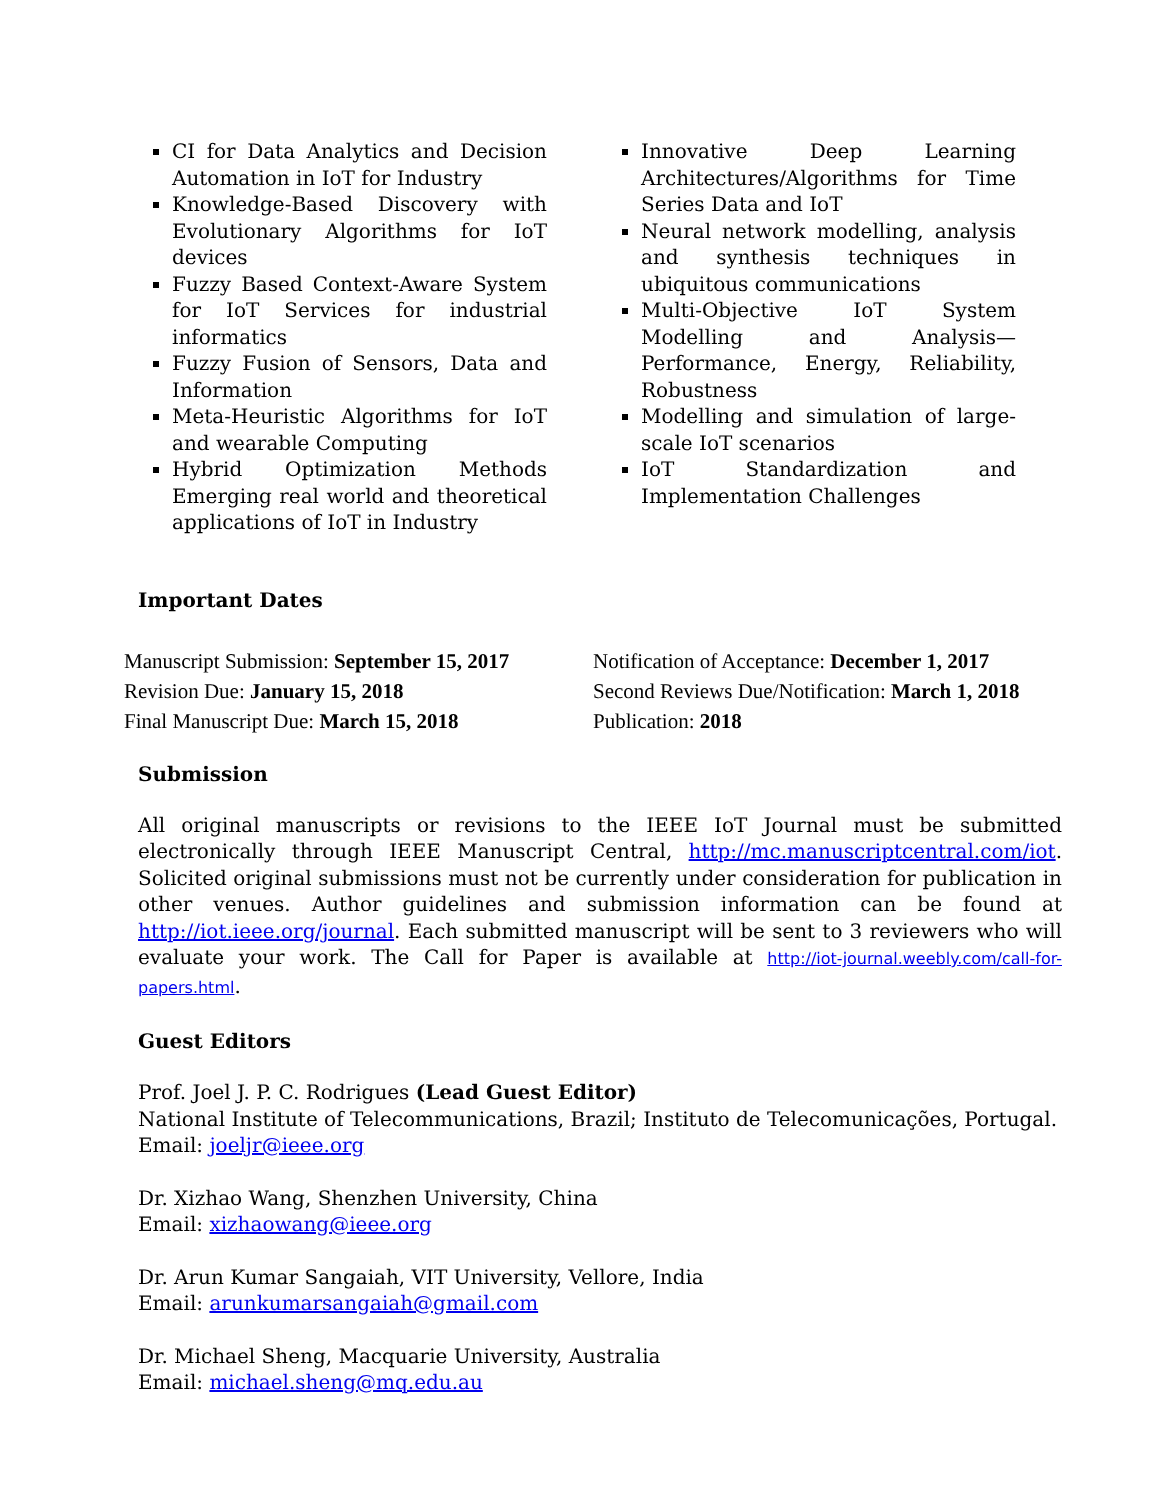CI for Data Analytics and Decision Automation in IoT for Industry
Knowledge-Based Discovery with Evolutionary Algorithms for IoT devices
Fuzzy Based Context-Aware System for IoT Services for industrial informatics
Fuzzy Fusion of Sensors, Data and Information
Meta-Heuristic Algorithms for IoT and wearable Computing
Hybrid Optimization Methods Emerging real world and theoretical applications of IoT in Industry
Innovative Deep Learning Architectures/Algorithms for Time Series Data and IoT
Neural network modelling, analysis and synthesis techniques in ubiquitous communications
Multi-Objective IoT System Modelling and Analysis—Performance, Energy, Reliability, Robustness
Modelling and simulation of large-scale IoT scenarios
IoT Standardization and Implementation Challenges
Important Dates
Manuscript Submission: September 15, 2017
Revision Due: January 15, 2018
Final Manuscript Due: March 15, 2018
Notification of Acceptance: December 1, 2017
Second Reviews Due/Notification: March 1, 2018
Publication: 2018
Submission
All original manuscripts or revisions to the IEEE IoT Journal must be submitted electronically through IEEE Manuscript Central, http://mc.manuscriptcentral.com/iot. Solicited original submissions must not be currently under consideration for publication in other venues. Author guidelines and submission information can be found at http://iot.ieee.org/journal. Each submitted manuscript will be sent to 3 reviewers who will evaluate your work. The Call for Paper is available at http://iot-journal.weebly.com/call-for-papers.html.
Guest Editors
Prof. Joel J. P. C. Rodrigues (Lead Guest Editor)
National Institute of Telecommunications, Brazil; Instituto de Telecomunicações, Portugal.
Email: joeljr@ieee.org
Dr. Xizhao Wang, Shenzhen University, China
Email: xizhaowang@ieee.org
Dr. Arun Kumar Sangaiah, VIT University, Vellore, India
Email: arunkumarsangaiah@gmail.com
Dr. Michael Sheng, Macquarie University, Australia
Email: michael.sheng@mq.edu.au